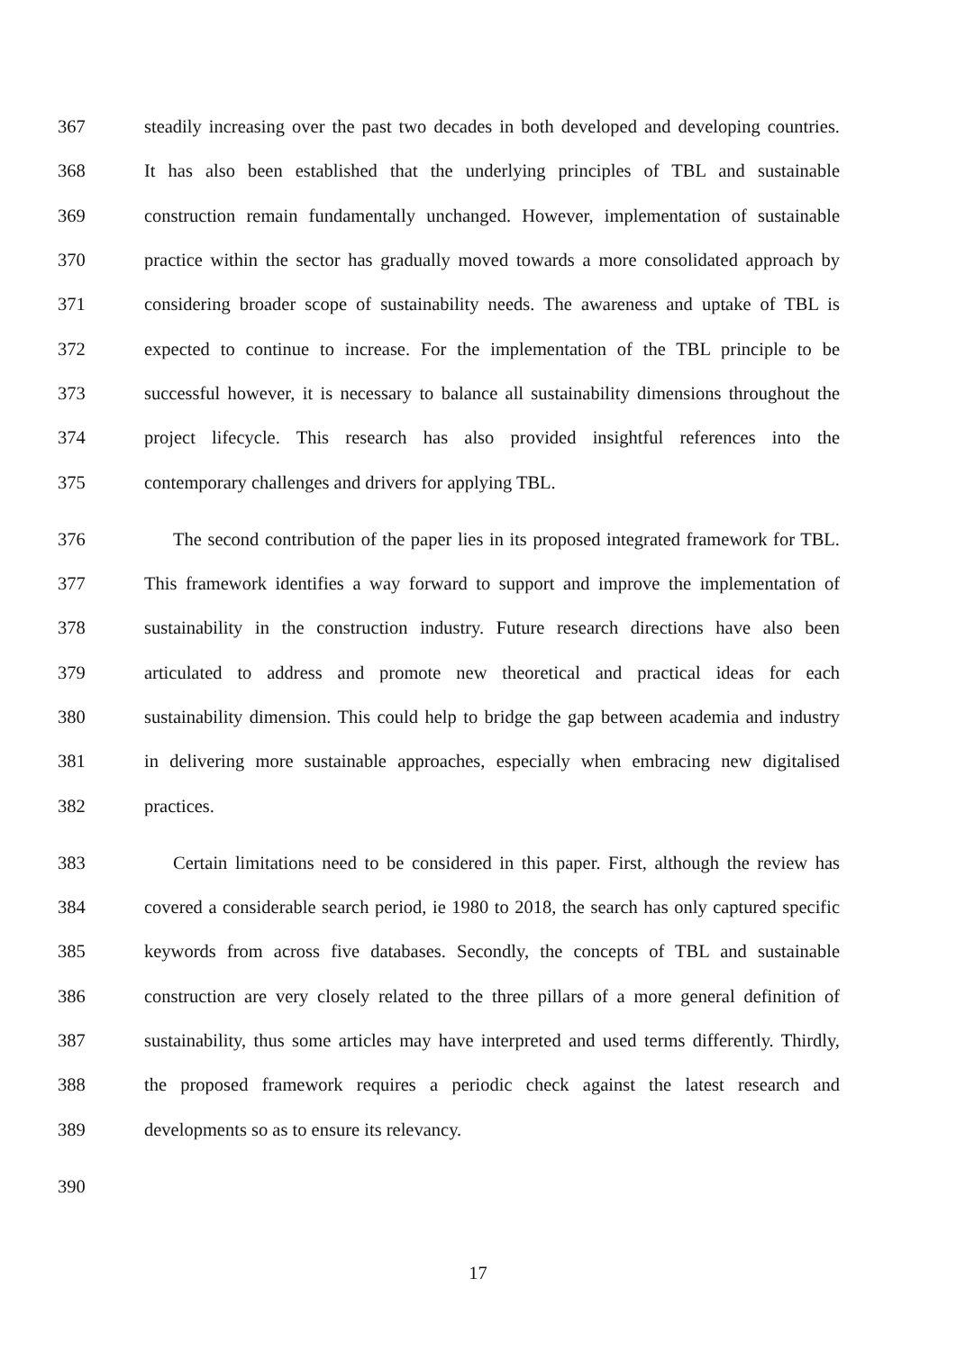367 steadily increasing over the past two decades in both developed and developing countries.
368 It has also been established that the underlying principles of TBL and sustainable
369 construction remain fundamentally unchanged. However, implementation of sustainable
370 practice within the sector has gradually moved towards a more consolidated approach by
371 considering broader scope of sustainability needs. The awareness and uptake of TBL is
372 expected to continue to increase. For the implementation of the TBL principle to be
373 successful however, it is necessary to balance all sustainability dimensions throughout the
374 project lifecycle. This research has also provided insightful references into the
375 contemporary challenges and drivers for applying TBL.
376 The second contribution of the paper lies in its proposed integrated framework for TBL.
377 This framework identifies a way forward to support and improve the implementation of
378 sustainability in the construction industry. Future research directions have also been
379 articulated to address and promote new theoretical and practical ideas for each
380 sustainability dimension. This could help to bridge the gap between academia and industry
381 in delivering more sustainable approaches, especially when embracing new digitalised
382 practices.
383 Certain limitations need to be considered in this paper. First, although the review has
384 covered a considerable search period, ie 1980 to 2018, the search has only captured specific
385 keywords from across five databases. Secondly, the concepts of TBL and sustainable
386 construction are very closely related to the three pillars of a more general definition of
387 sustainability, thus some articles may have interpreted and used terms differently. Thirdly,
388 the proposed framework requires a periodic check against the latest research and
389 developments so as to ensure its relevancy.
390
17